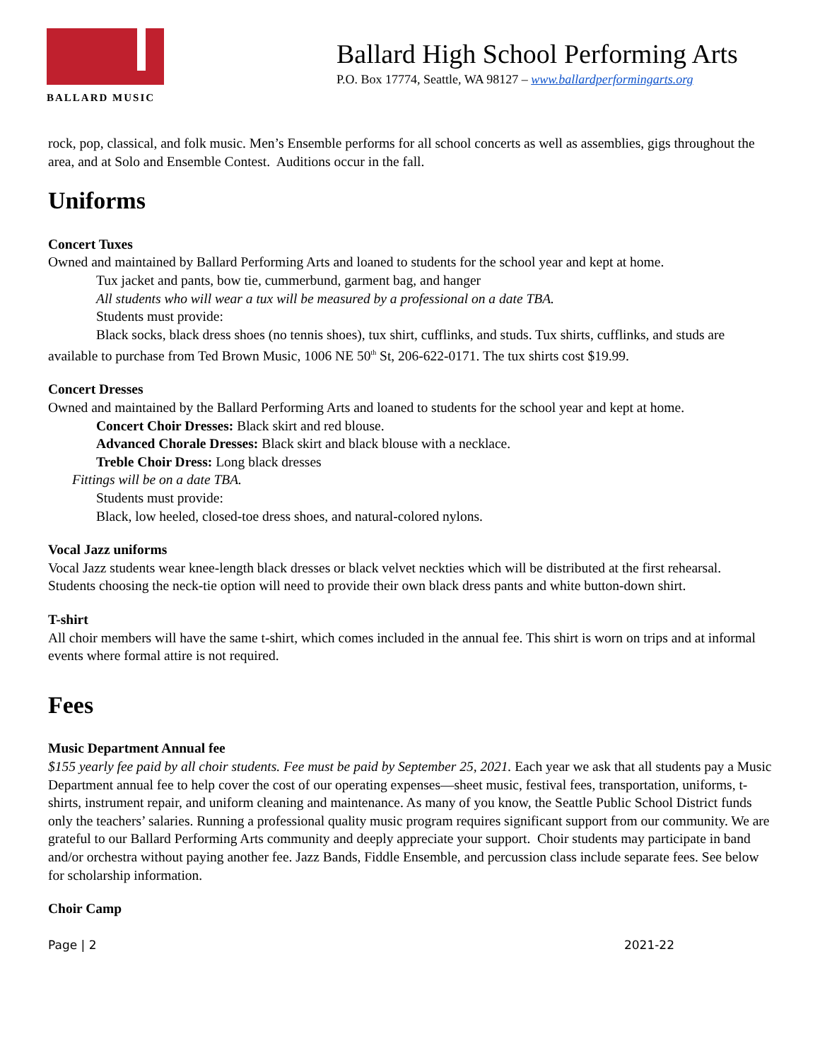BALLARD MUSIC
Ballard High School Performing Arts
P.O. Box 17774, Seattle, WA 98127 – www.ballardperformingarts.org
rock, pop, classical, and folk music. Men’s Ensemble performs for all school concerts as well as assemblies, gigs throughout the area, and at Solo and Ensemble Contest. Auditions occur in the fall.
Uniforms
Concert Tuxes
Owned and maintained by Ballard Performing Arts and loaned to students for the school year and kept at home.
Tux jacket and pants, bow tie, cummerbund, garment bag, and hanger
All students who will wear a tux will be measured by a professional on a date TBA.
Students must provide:
Black socks, black dress shoes (no tennis shoes), tux shirt, cufflinks, and studs. Tux shirts, cufflinks, and studs are available to purchase from Ted Brown Music, 1006 NE 50<sup>th</sup> St, 206-622-0171. The tux shirts cost $19.99.
Concert Dresses
Owned and maintained by the Ballard Performing Arts and loaned to students for the school year and kept at home.
Concert Choir Dresses: Black skirt and red blouse.
Advanced Chorale Dresses: Black skirt and black blouse with a necklace.
Treble Choir Dress: Long black dresses
Fittings will be on a date TBA.
Students must provide:
Black, low heeled, closed-toe dress shoes, and natural-colored nylons.
Vocal Jazz uniforms
Vocal Jazz students wear knee-length black dresses or black velvet neckties which will be distributed at the first rehearsal. Students choosing the neck-tie option will need to provide their own black dress pants and white button-down shirt.
T-shirt
All choir members will have the same t-shirt, which comes included in the annual fee. This shirt is worn on trips and at informal events where formal attire is not required.
Fees
Music Department Annual fee
$155 yearly fee paid by all choir students. Fee must be paid by September 25, 2021. Each year we ask that all students pay a Music Department annual fee to help cover the cost of our operating expenses—sheet music, festival fees, transportation, uniforms, t-shirts, instrument repair, and uniform cleaning and maintenance. As many of you know, the Seattle Public School District funds only the teachers’ salaries. Running a professional quality music program requires significant support from our community. We are grateful to our Ballard Performing Arts community and deeply appreciate your support. Choir students may participate in band and/or orchestra without paying another fee. Jazz Bands, Fiddle Ensemble, and percussion class include separate fees. See below for scholarship information.
Choir Camp
Page | 2 2021-22